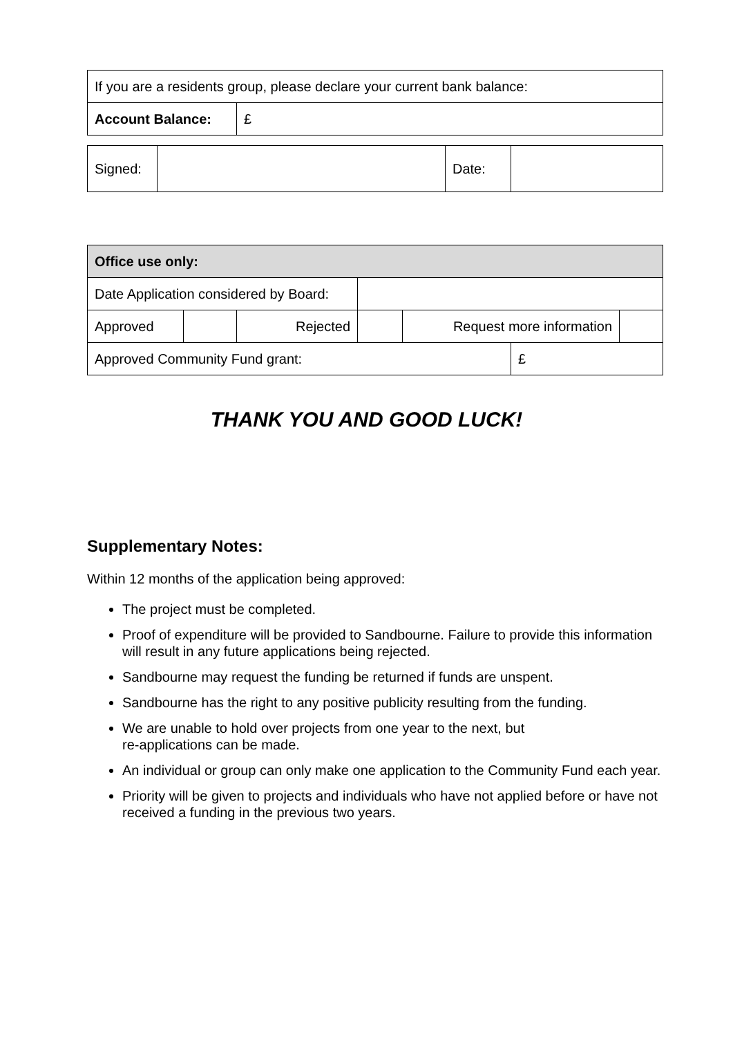| If you are a residents group, please declare your current bank balance: | |
| Account Balance: | £ |
| Signed: | | Date: | |
| Office use only: | | | | | | |
| Date Application considered by Board: | | | | | | |
| Approved | | Rejected | | Request more information | | |
| Approved Community Fund grant: | | | | | £ | |
THANK YOU AND GOOD LUCK!
Supplementary Notes:
Within 12 months of the application being approved:
The project must be completed.
Proof of expenditure will be provided to Sandbourne. Failure to provide this information will result in any future applications being rejected.
Sandbourne may request the funding be returned if funds are unspent.
Sandbourne has the right to any positive publicity resulting from the funding.
We are unable to hold over projects from one year to the next, but
re-applications can be made.
An individual or group can only make one application to the Community Fund each year.
Priority will be given to projects and individuals who have not applied before or have not received a funding in the previous two years.